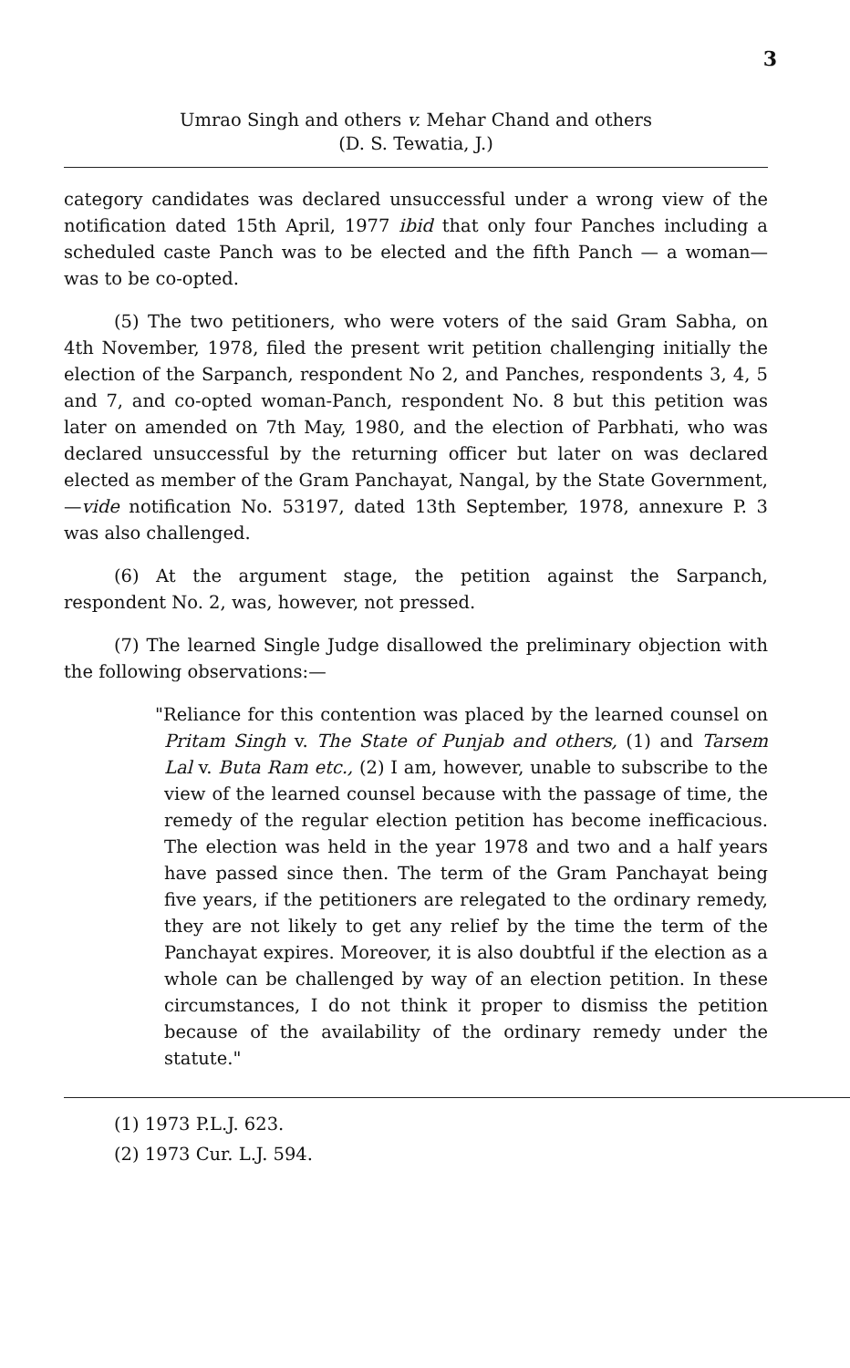3
Umrao Singh and others v. Mehar Chand and others
(D. S. Tewatia, J.)
category candidates was declared unsuccessful under a wrong view of the notification dated 15th April, 1977 ibid that only four Panches including a scheduled caste Panch was to be elected and the fifth Panch — a woman—was to be co-opted.
(5) The two petitioners, who were voters of the said Gram Sabha, on 4th November, 1978, filed the present writ petition challenging initially the election of the Sarpanch, respondent No 2, and Panches, respondents 3, 4, 5 and 7, and co-opted woman-Panch, respondent No. 8 but this petition was later on amended on 7th May, 1980, and the election of Parbhati, who was declared unsuccessful by the returning officer but later on was declared elected as member of the Gram Panchayat, Nangal, by the State Government,—vide notification No. 53197, dated 13th September, 1978, annexure P. 3 was also challenged.
(6) At the argument stage, the petition against the Sarpanch, respondent No. 2, was, however, not pressed.
(7) The learned Single Judge disallowed the preliminary objection with the following observations:—
"Reliance for this contention was placed by the learned counsel on Pritam Singh v. The State of Punjab and others, (1) and Tarsem Lal v. Buta Ram etc., (2) I am, however, unable to subscribe to the view of the learned counsel because with the passage of time, the remedy of the regular election petition has become inefficacious. The election was held in the year 1978 and two and a half years have passed since then. The term of the Gram Panchayat being five years, if the petitioners are relegated to the ordinary remedy, they are not likely to get any relief by the time the term of the Panchayat expires. Moreover, it is also doubtful if the election as a whole can be challenged by way of an election petition. In these circumstances, I do not think it proper to dismiss the petition because of the availability of the ordinary remedy under the statute."
(1) 1973 P.L.J. 623.
(2) 1973 Cur. L.J. 594.